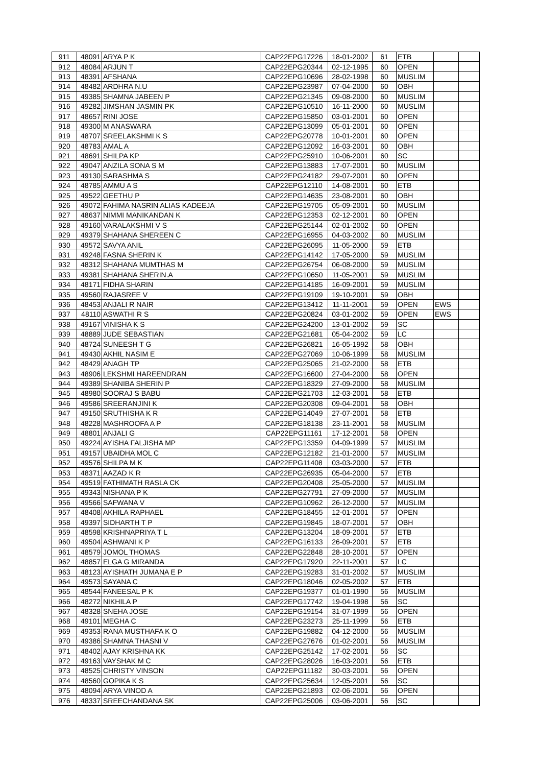| 911 | 48091 | ARYA P K | CAP22EPG17226 | 18-01-2002 | 61 | ETB | | |
| 912 | 48084 | ARJUN T | CAP22EPG20344 | 02-12-1995 | 60 | OPEN | | |
| 913 | 48391 | AFSHANA | CAP22EPG10696 | 28-02-1998 | 60 | MUSLIM | | |
| 914 | 48482 | ARDHRA N.U | CAP22EPG23987 | 07-04-2000 | 60 | OBH | | |
| 915 | 49385 | SHAMNA JABEEN P | CAP22EPG21345 | 09-08-2000 | 60 | MUSLIM | | |
| 916 | 49282 | JIMSHAN JASMIN PK | CAP22EPG10510 | 16-11-2000 | 60 | MUSLIM | | |
| 917 | 48657 | RINI JOSE | CAP22EPG15850 | 03-01-2001 | 60 | OPEN | | |
| 918 | 49300 | M ANASWARA | CAP22EPG13099 | 05-01-2001 | 60 | OPEN | | |
| 919 | 48707 | SREELAKSHMI K S | CAP22EPG20778 | 10-01-2001 | 60 | OPEN | | |
| 920 | 48783 | AMAL A | CAP22EPG12092 | 16-03-2001 | 60 | OBH | | |
| 921 | 48691 | SHILPA KP | CAP22EPG25910 | 10-06-2001 | 60 | SC | | |
| 922 | 49047 | ANZILA SONA S M | CAP22EPG13883 | 17-07-2001 | 60 | MUSLIM | | |
| 923 | 49130 | SARASHMA S | CAP22EPG24182 | 29-07-2001 | 60 | OPEN | | |
| 924 | 48785 | AMMU A S | CAP22EPG12110 | 14-08-2001 | 60 | ETB | | |
| 925 | 49522 | GEETHU P | CAP22EPG14635 | 23-08-2001 | 60 | OBH | | |
| 926 | 49072 | FAHIMA NASRIN ALIAS KADEEJA | CAP22EPG19705 | 05-09-2001 | 60 | MUSLIM | | |
| 927 | 48637 | NIMMI MANIKANDAN K | CAP22EPG12353 | 02-12-2001 | 60 | OPEN | | |
| 928 | 49160 | VARALAKSHMI V S | CAP22EPG25144 | 02-01-2002 | 60 | OPEN | | |
| 929 | 49379 | SHAHANA SHEREEN C | CAP22EPG16955 | 04-03-2002 | 60 | MUSLIM | | |
| 930 | 49572 | SAVYA ANIL | CAP22EPG26095 | 11-05-2000 | 59 | ETB | | |
| 931 | 49248 | FASNA SHERIN K | CAP22EPG14142 | 17-05-2000 | 59 | MUSLIM | | |
| 932 | 48312 | SHAHANA MUMTHAS M | CAP22EPG26754 | 06-08-2000 | 59 | MUSLIM | | |
| 933 | 49381 | SHAHANA SHERIN.A | CAP22EPG10650 | 11-05-2001 | 59 | MUSLIM | | |
| 934 | 48171 | FIDHA SHARIN | CAP22EPG14185 | 16-09-2001 | 59 | MUSLIM | | |
| 935 | 49560 | RAJASREE V | CAP22EPG19109 | 19-10-2001 | 59 | OBH | | |
| 936 | 48453 | ANJALI R NAIR | CAP22EPG13412 | 11-11-2001 | 59 | OPEN | EWS | |
| 937 | 48110 | ASWATHI R S | CAP22EPG20824 | 03-01-2002 | 59 | OPEN | EWS | |
| 938 | 49167 | VINISHA K S | CAP22EPG24200 | 13-01-2002 | 59 | SC | | |
| 939 | 48889 | JUDE SEBASTIAN | CAP22EPG21681 | 05-04-2002 | 59 | LC | | |
| 940 | 48724 | SUNEESH T G | CAP22EPG26821 | 16-05-1992 | 58 | OBH | | |
| 941 | 49430 | AKHIL NASIM E | CAP22EPG27069 | 10-06-1999 | 58 | MUSLIM | | |
| 942 | 48429 | ANAGH TP | CAP22EPG25065 | 21-02-2000 | 58 | ETB | | |
| 943 | 48906 | LEKSHMI HAREENDRAN | CAP22EPG16600 | 27-04-2000 | 58 | OPEN | | |
| 944 | 49389 | SHANIBA SHERIN P | CAP22EPG18329 | 27-09-2000 | 58 | MUSLIM | | |
| 945 | 48980 | SOORAJ S BABU | CAP22EPG21703 | 12-03-2001 | 58 | ETB | | |
| 946 | 49586 | SREERANJINI K | CAP22EPG20308 | 09-04-2001 | 58 | OBH | | |
| 947 | 49150 | SRUTHISHA K R | CAP22EPG14049 | 27-07-2001 | 58 | ETB | | |
| 948 | 48228 | MASHROOFA A P | CAP22EPG18138 | 23-11-2001 | 58 | MUSLIM | | |
| 949 | 48801 | ANJALI G | CAP22EPG11161 | 17-12-2001 | 58 | OPEN | | |
| 950 | 49224 | AYISHA FALJISHA MP | CAP22EPG13359 | 04-09-1999 | 57 | MUSLIM | | |
| 951 | 49157 | UBAIDHA MOL C | CAP22EPG12182 | 21-01-2000 | 57 | MUSLIM | | |
| 952 | 49576 | SHILPA M K | CAP22EPG11408 | 03-03-2000 | 57 | ETB | | |
| 953 | 48371 | AAZAD K R | CAP22EPG26935 | 05-04-2000 | 57 | ETB | | |
| 954 | 49519 | FATHIMATH RASLA CK | CAP22EPG20408 | 25-05-2000 | 57 | MUSLIM | | |
| 955 | 49343 | NISHANA P K | CAP22EPG27791 | 27-09-2000 | 57 | MUSLIM | | |
| 956 | 49566 | SAFWANA V | CAP22EPG10962 | 26-12-2000 | 57 | MUSLIM | | |
| 957 | 48408 | AKHILA RAPHAEL | CAP22EPG18455 | 12-01-2001 | 57 | OPEN | | |
| 958 | 49397 | SIDHARTH T P | CAP22EPG19845 | 18-07-2001 | 57 | OBH | | |
| 959 | 48598 | KRISHNAPRIYA T L | CAP22EPG13204 | 18-09-2001 | 57 | ETB | | |
| 960 | 49504 | ASHWANI K P | CAP22EPG16133 | 26-09-2001 | 57 | ETB | | |
| 961 | 48579 | JOMOL THOMAS | CAP22EPG22848 | 28-10-2001 | 57 | OPEN | | |
| 962 | 48857 | ELGA G MIRANDA | CAP22EPG17920 | 22-11-2001 | 57 | LC | | |
| 963 | 48123 | AYISHATH JUMANA E P | CAP22EPG19283 | 31-01-2002 | 57 | MUSLIM | | |
| 964 | 49573 | SAYANA C | CAP22EPG18046 | 02-05-2002 | 57 | ETB | | |
| 965 | 48544 | FANEESAL P K | CAP22EPG19377 | 01-01-1990 | 56 | MUSLIM | | |
| 966 | 48272 | NIKHILA P | CAP22EPG17742 | 19-04-1998 | 56 | SC | | |
| 967 | 48328 | SNEHA JOSE | CAP22EPG19154 | 31-07-1999 | 56 | OPEN | | |
| 968 | 49101 | MEGHA C | CAP22EPG23273 | 25-11-1999 | 56 | ETB | | |
| 969 | 49353 | RANA MUSTHAFA K O | CAP22EPG19882 | 04-12-2000 | 56 | MUSLIM | | |
| 970 | 49386 | SHAMNA THASNI V | CAP22EPG27676 | 01-02-2001 | 56 | MUSLIM | | |
| 971 | 48402 | AJAY KRISHNA KK | CAP22EPG25142 | 17-02-2001 | 56 | SC | | |
| 972 | 49163 | VAYSHAK M C | CAP22EPG28026 | 16-03-2001 | 56 | ETB | | |
| 973 | 48525 | CHRISTY VINSON | CAP22EPG11182 | 30-03-2001 | 56 | OPEN | | |
| 974 | 48560 | GOPIKA K S | CAP22EPG25634 | 12-05-2001 | 56 | SC | | |
| 975 | 48094 | ARYA VINOD A | CAP22EPG21893 | 02-06-2001 | 56 | OPEN | | |
| 976 | 48337 | SREECHANDANA SK | CAP22EPG25006 | 03-06-2001 | 56 | SC | | |